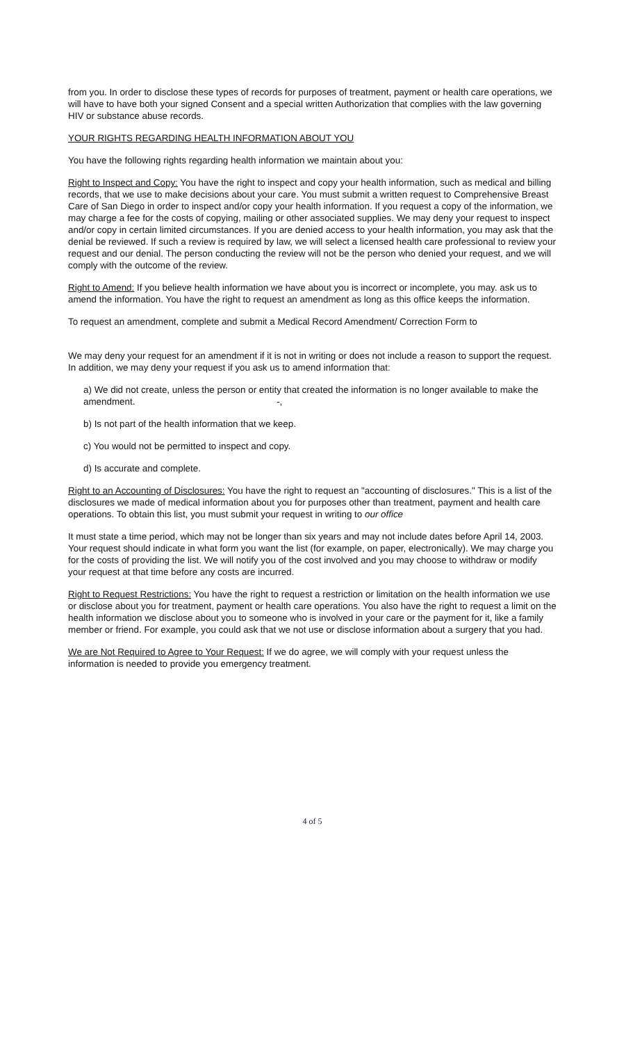from you. In order to disclose these types of records for purposes of treatment, payment or health care operations, we will have to have both your signed Consent and a special written Authorization that complies with the law governing HIV or substance abuse records.
YOUR RIGHTS REGARDING HEALTH INFORMATION ABOUT YOU
You have the following rights regarding health information we maintain about you:
Right to Inspect and Copy: You have the right to inspect and copy your health information, such as medical and billing records, that we use to make decisions about your care. You must submit a written request to Comprehensive Breast Care of San Diego in order to inspect and/or copy your health information. If you request a copy of the information, we may charge a fee for the costs of copying, mailing or other associated supplies. We may deny your request to inspect and/or copy in certain limited circumstances. If you are denied access to your health information, you may ask that the denial be reviewed. If such a review is required by law, we will select a licensed health care professional to review your request and our denial. The person conducting the review will not be the person who denied your request, and we will comply with the outcome of the review.
Right to Amend: If you believe health information we have about you is incorrect or incomplete, you may. ask us to amend the information. You have the right to request an amendment as long as this office keeps the information.
To request an amendment, complete and submit a Medical Record Amendment/ Correction Form to
We may deny your request for an amendment if it is not in writing or does not include a reason to support the request. In addition, we may deny your request if you ask us to amend information that:
a) We did not create, unless the person or entity that created the information is no longer available to make the amendment. -,
b) Is not part of the health information that we keep.
c) You would not be permitted to inspect and copy.
d) Is accurate and complete.
Right to an Accounting of Disclosures: You have the right to request an "accounting of disclosures." This is a list of the disclosures we made of medical information about you for purposes other than treatment, payment and health care operations. To obtain this list, you must submit your request in writing to our office
It must state a time period, which may not be longer than six years and may not include dates before April 14, 2003. Your request should indicate in what form you want the list (for example, on paper, electronically). We may charge you for the costs of providing the list. We will notify you of the cost involved and you may choose to withdraw or modify your request at that time before any costs are incurred.
Right to Request Restrictions: You have the right to request a restriction or limitation on the health information we use or disclose about you for treatment, payment or health care operations. You also have the right to request a limit on the health information we disclose about you to someone who is involved in your care or the payment for it, like a family member or friend. For example, you could ask that we not use or disclose information about a surgery that you had.
We are Not Required to Agree to Your Request: If we do agree, we will comply with your request unless the information is needed to provide you emergency treatment.
4 of 5